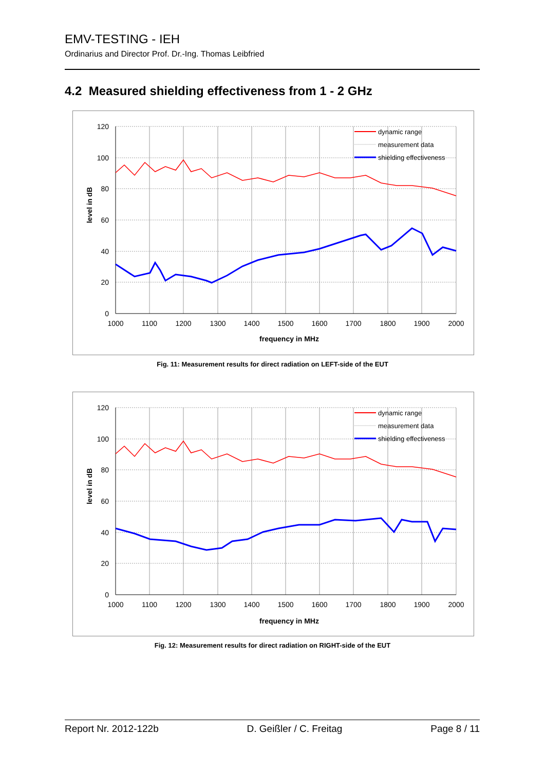EMV-TESTING - IEH
Ordinarius and Director Prof. Dr.-Ing. Thomas Leibfried
4.2 Measured shielding effectiveness from 1 - 2 GHz
dynamic range
measurement data
shielding effectiveness
120
100
80
60
40
20
0
1000
1100
1200
1300
1400
1500
1600
1700
1800
1900
2000
frequency in MHz
level in dB
Fig. 11: Measurement results for direct radiation on LEFT-side of the EUT
dynamic range
measurement data
shielding effectiveness
120
100
80
60
40
20
0
1000
1100
1200
1300
1400
1500
1600
1700
1800
1900
2000
frequency in MHz
level in dB
Fig. 12: Measurement results for direct radiation on RIGHT-side of the EUT
Report Nr. 2012-122b D. Geißler / C. Freitag Page 8 / 11